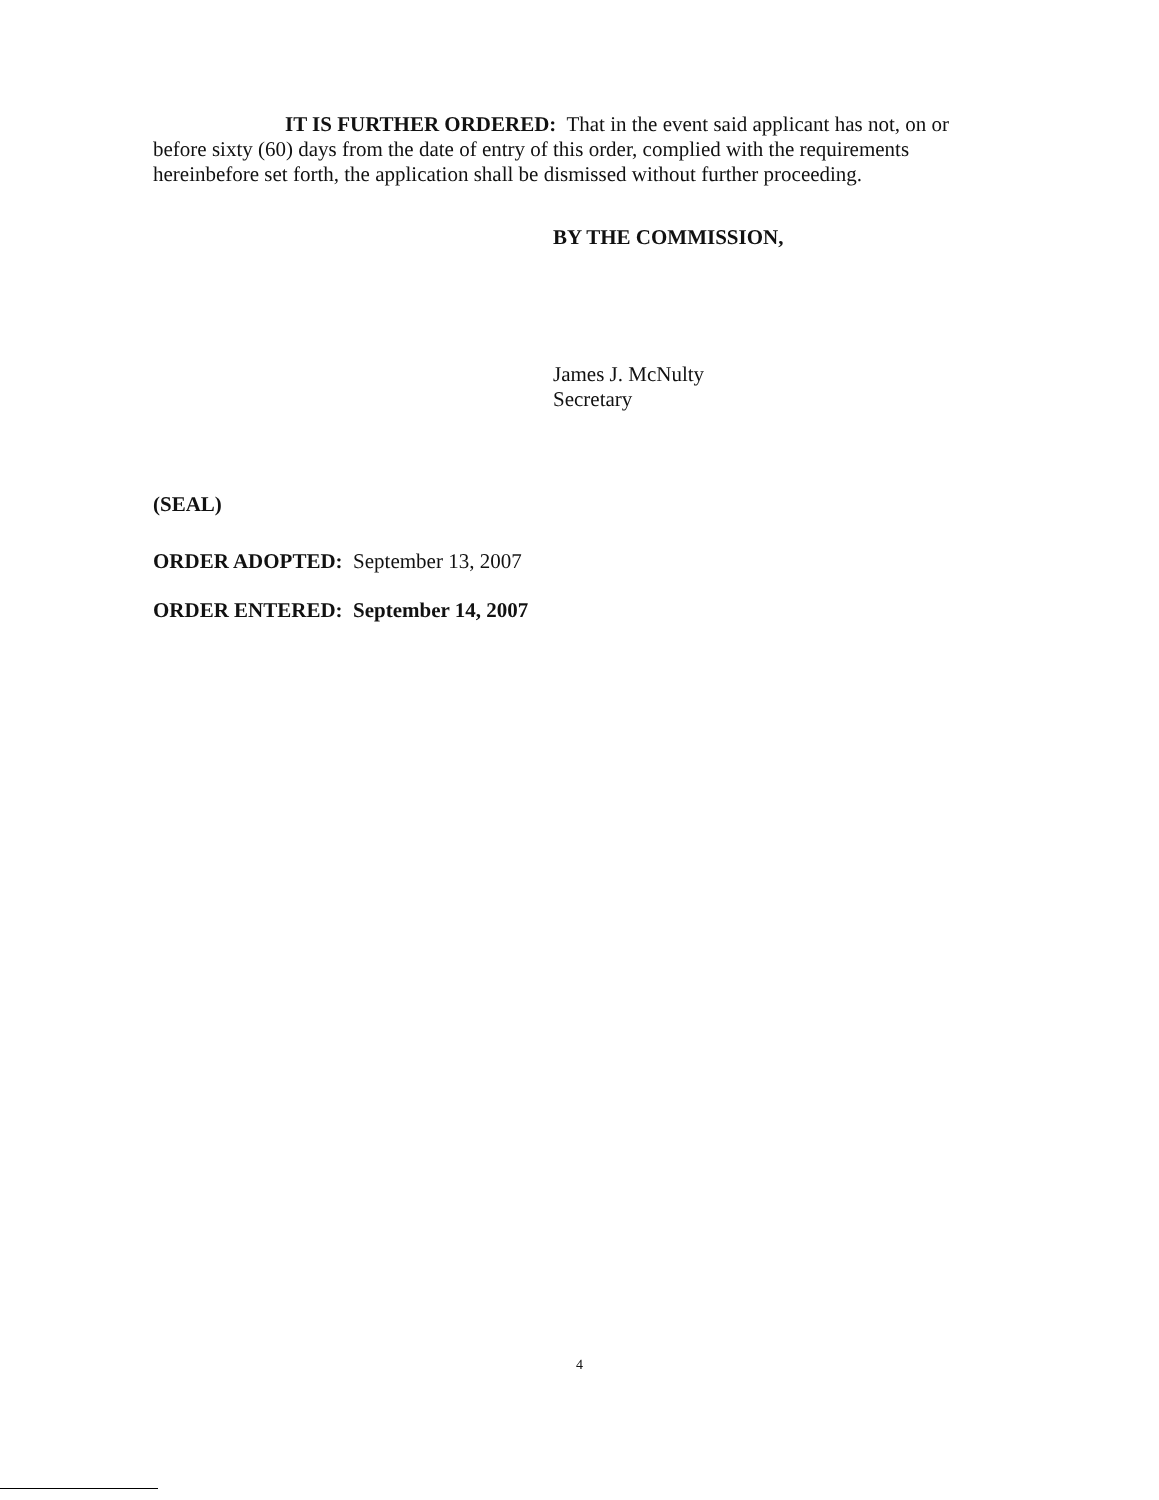IT IS FURTHER ORDERED: That in the event said applicant has not, on or before sixty (60) days from the date of entry of this order, complied with the requirements hereinbefore set forth, the application shall be dismissed without further proceeding.
BY THE COMMISSION,
James J. McNulty
Secretary
(SEAL)
ORDER ADOPTED: September 13, 2007
ORDER ENTERED: September 14, 2007
4